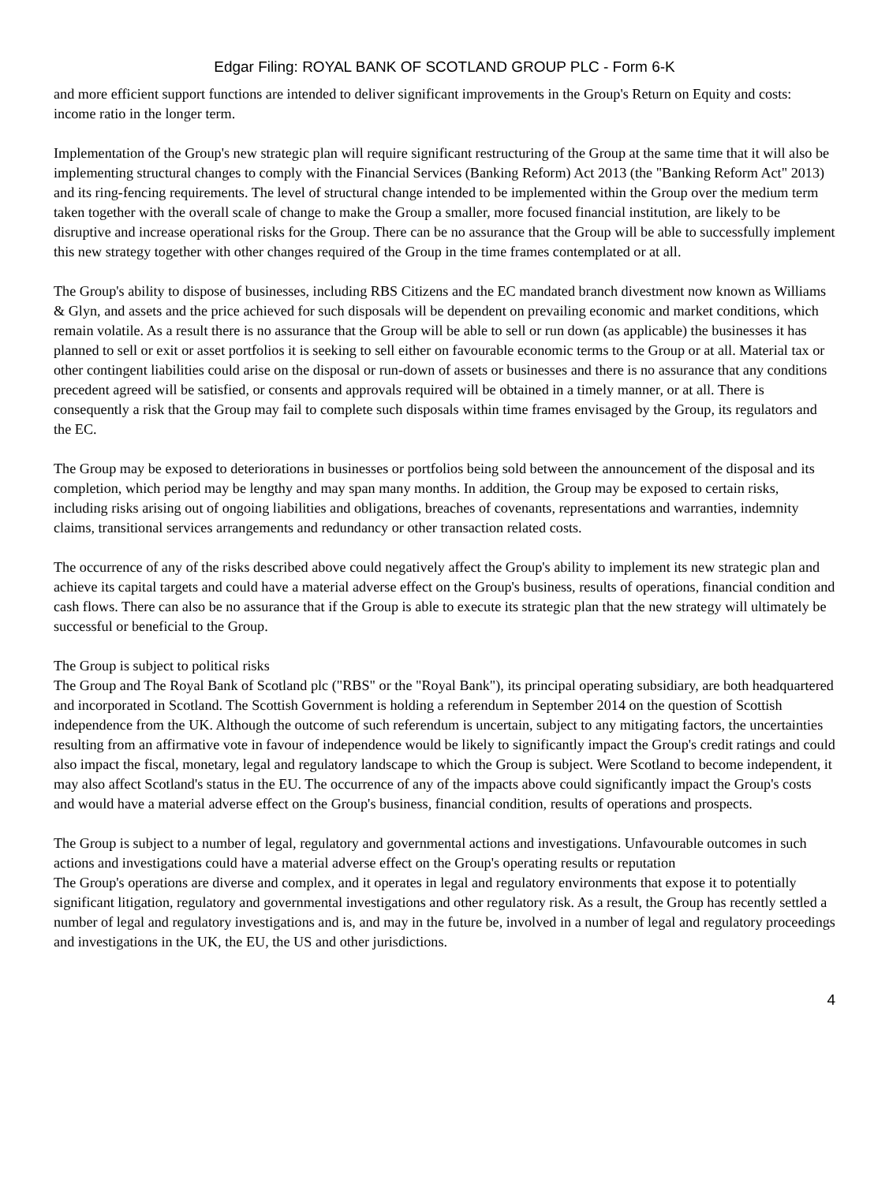Edgar Filing: ROYAL BANK OF SCOTLAND GROUP PLC - Form 6-K
and more efficient support functions are intended to deliver significant improvements in the Group's Return on Equity and costs: income ratio in the longer term.
Implementation of the Group's new strategic plan will require significant restructuring of the Group at the same time that it will also be implementing structural changes to comply with the Financial Services (Banking Reform) Act 2013 (the "Banking Reform Act" 2013) and its ring-fencing requirements. The level of structural change intended to be implemented within the Group over the medium term taken together with the overall scale of change to make the Group a smaller, more focused financial institution, are likely to be disruptive and increase operational risks for the Group. There can be no assurance that the Group will be able to successfully implement this new strategy together with other changes required of the Group in the time frames contemplated or at all.
The Group's ability to dispose of businesses, including RBS Citizens and the EC mandated branch divestment now known as Williams & Glyn, and assets and the price achieved for such disposals will be dependent on prevailing economic and market conditions, which remain volatile. As a result there is no assurance that the Group will be able to sell or run down (as applicable) the businesses it has planned to sell or exit or asset portfolios it is seeking to sell either on favourable economic terms to the Group or at all. Material tax or other contingent liabilities could arise on the disposal or run-down of assets or businesses and there is no assurance that any conditions precedent agreed will be satisfied, or consents and approvals required will be obtained in a timely manner, or at all. There is consequently a risk that the Group may fail to complete such disposals within time frames envisaged by the Group, its regulators and the EC.
The Group may be exposed to deteriorations in businesses or portfolios being sold between the announcement of the disposal and its completion, which period may be lengthy and may span many months. In addition, the Group may be exposed to certain risks, including risks arising out of ongoing liabilities and obligations, breaches of covenants, representations and warranties, indemnity claims, transitional services arrangements and redundancy or other transaction related costs.
The occurrence of any of the risks described above could negatively affect the Group's ability to implement its new strategic plan and achieve its capital targets and could have a material adverse effect on the Group's business, results of operations, financial condition and cash flows. There can also be no assurance that if the Group is able to execute its strategic plan that the new strategy will ultimately be successful or beneficial to the Group.
The Group is subject to political risks
The Group and The Royal Bank of Scotland plc ("RBS" or the "Royal Bank"), its principal operating subsidiary, are both headquartered and incorporated in Scotland. The Scottish Government is holding a referendum in September 2014 on the question of Scottish independence from the UK. Although the outcome of such referendum is uncertain, subject to any mitigating factors, the uncertainties resulting from an affirmative vote in favour of independence would be likely to significantly impact the Group's credit ratings and could also impact the fiscal, monetary, legal and regulatory landscape to which the Group is subject. Were Scotland to become independent, it may also affect Scotland's status in the EU. The occurrence of any of the impacts above could significantly impact the Group's costs and would have a material adverse effect on the Group's business, financial condition, results of operations and prospects.
The Group is subject to a number of legal, regulatory and governmental actions and investigations. Unfavourable outcomes in such actions and investigations could have a material adverse effect on the Group's operating results or reputation
The Group's operations are diverse and complex, and it operates in legal and regulatory environments that expose it to potentially significant litigation, regulatory and governmental investigations and other regulatory risk. As a result, the Group has recently settled a number of legal and regulatory investigations and is, and may in the future be, involved in a number of legal and regulatory proceedings and investigations in the UK, the EU, the US and other jurisdictions.
4